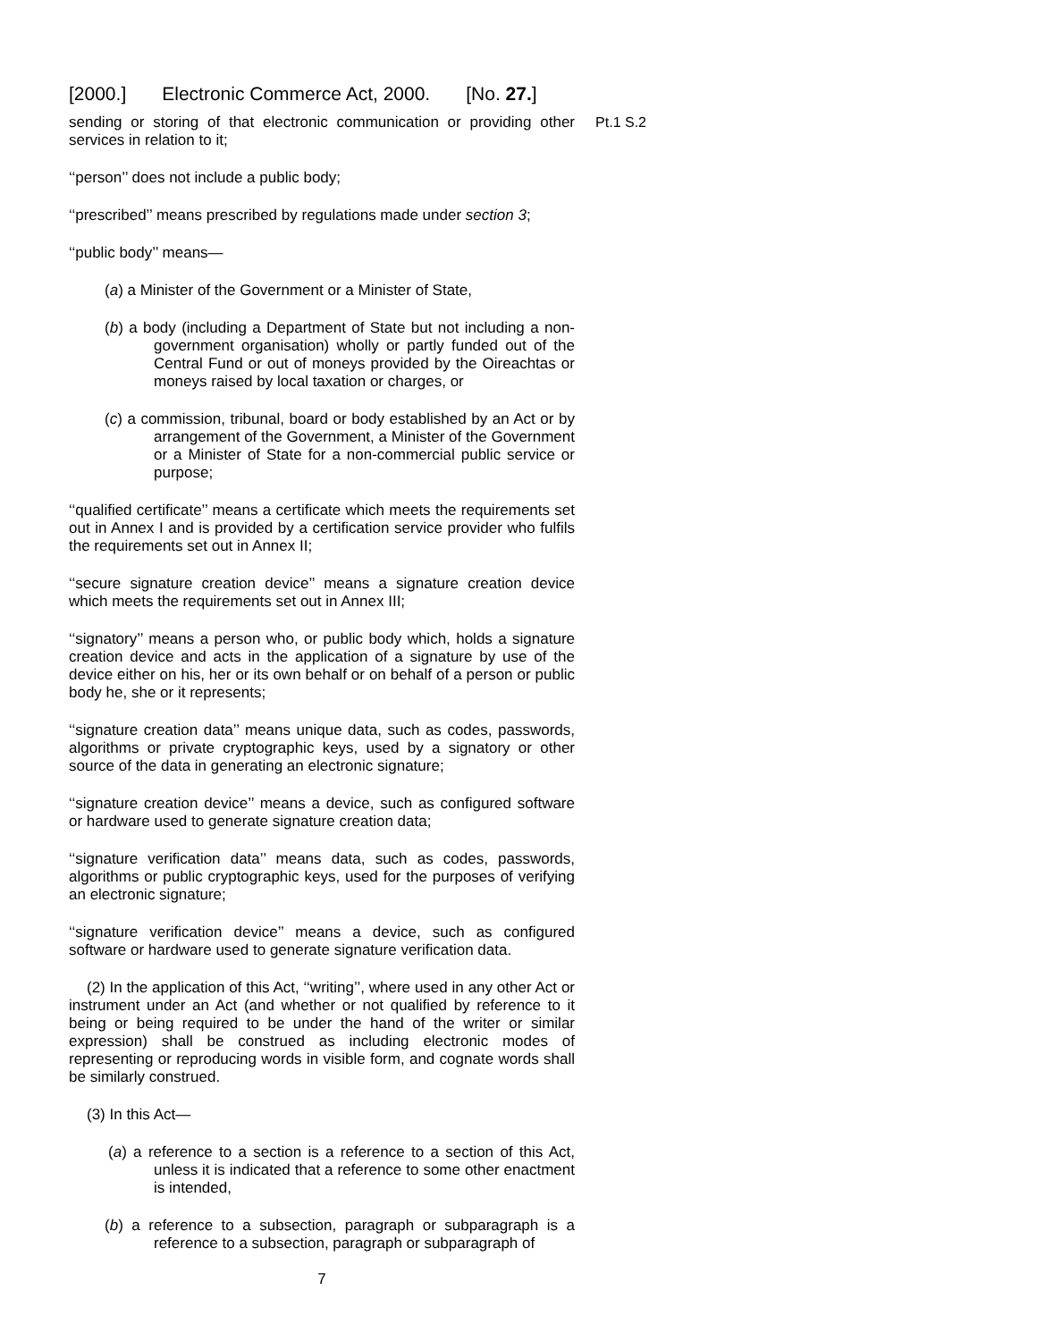[2000.] Electronic Commerce Act, 2000. [No. 27.]
Pt.1 S.2 sending or storing of that electronic communication or providing other services in relation to it;
‘‘person’’ does not include a public body;
‘‘prescribed’’ means prescribed by regulations made under section 3;
‘‘public body’’ means—
(a) a Minister of the Government or a Minister of State,
(b) a body (including a Department of State but not including a non-government organisation) wholly or partly funded out of the Central Fund or out of moneys provided by the Oireachtas or moneys raised by local taxation or charges, or
(c) a commission, tribunal, board or body established by an Act or by arrangement of the Government, a Minister of the Government or a Minister of State for a non-commercial public service or purpose;
‘‘qualified certificate’’ means a certificate which meets the requirements set out in Annex I and is provided by a certification service provider who fulfils the requirements set out in Annex II;
‘‘secure signature creation device’’ means a signature creation device which meets the requirements set out in Annex III;
‘‘signatory’’ means a person who, or public body which, holds a signature creation device and acts in the application of a signature by use of the device either on his, her or its own behalf or on behalf of a person or public body he, she or it represents;
‘‘signature creation data’’ means unique data, such as codes, passwords, algorithms or private cryptographic keys, used by a signatory or other source of the data in generating an electronic signature;
‘‘signature creation device’’ means a device, such as configured software or hardware used to generate signature creation data;
‘‘signature verification data’’ means data, such as codes, passwords, algorithms or public cryptographic keys, used for the purposes of verifying an electronic signature;
‘‘signature verification device’’ means a device, such as configured software or hardware used to generate signature verification data.
(2) In the application of this Act, ‘‘writing’’, where used in any other Act or instrument under an Act (and whether or not qualified by reference to it being or being required to be under the hand of the writer or similar expression) shall be construed as including electronic modes of representing or reproducing words in visible form, and cognate words shall be similarly construed.
(3) In this Act—
(a) a reference to a section is a reference to a section of this Act, unless it is indicated that a reference to some other enactment is intended,
(b) a reference to a subsection, paragraph or subparagraph is a reference to a subsection, paragraph or subparagraph of
7